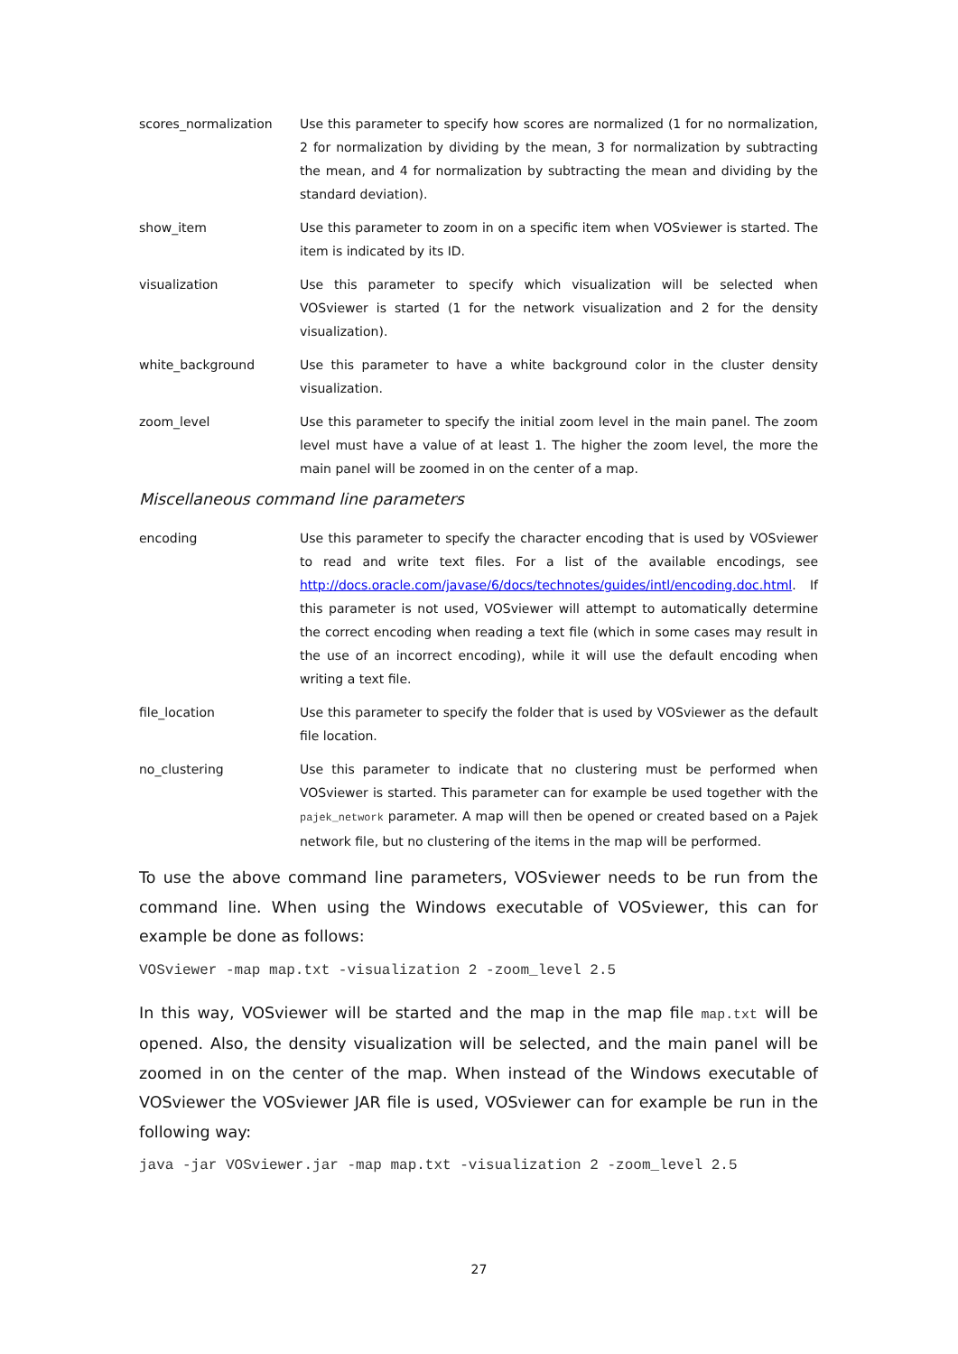scores_normalization Use this parameter to specify how scores are normalized (1 for no normalization, 2 for normalization by dividing by the mean, 3 for normalization by subtracting the mean, and 4 for normalization by subtracting the mean and dividing by the standard deviation).
show_item Use this parameter to zoom in on a specific item when VOSviewer is started. The item is indicated by its ID.
visualization Use this parameter to specify which visualization will be selected when VOSviewer is started (1 for the network visualization and 2 for the density visualization).
white_background Use this parameter to have a white background color in the cluster density visualization.
zoom_level Use this parameter to specify the initial zoom level in the main panel. The zoom level must have a value of at least 1. The higher the zoom level, the more the main panel will be zoomed in on the center of a map.
Miscellaneous command line parameters
encoding Use this parameter to specify the character encoding that is used by VOSviewer to read and write text files. For a list of the available encodings, see http://docs.oracle.com/javase/6/docs/technotes/guides/intl/encoding.doc.html. If this parameter is not used, VOSviewer will attempt to automatically determine the correct encoding when reading a text file (which in some cases may result in the use of an incorrect encoding), while it will use the default encoding when writing a text file.
file_location Use this parameter to specify the folder that is used by VOSviewer as the default file location.
no_clustering Use this parameter to indicate that no clustering must be performed when VOSviewer is started. This parameter can for example be used together with the pajek_network parameter. A map will then be opened or created based on a Pajek network file, but no clustering of the items in the map will be performed.
To use the above command line parameters, VOSviewer needs to be run from the command line. When using the Windows executable of VOSviewer, this can for example be done as follows:
VOSviewer -map map.txt -visualization 2 -zoom_level 2.5
In this way, VOSviewer will be started and the map in the map file map.txt will be opened. Also, the density visualization will be selected, and the main panel will be zoomed in on the center of the map. When instead of the Windows executable of VOSviewer the VOSviewer JAR file is used, VOSviewer can for example be run in the following way:
java -jar VOSviewer.jar -map map.txt -visualization 2 -zoom_level 2.5
27